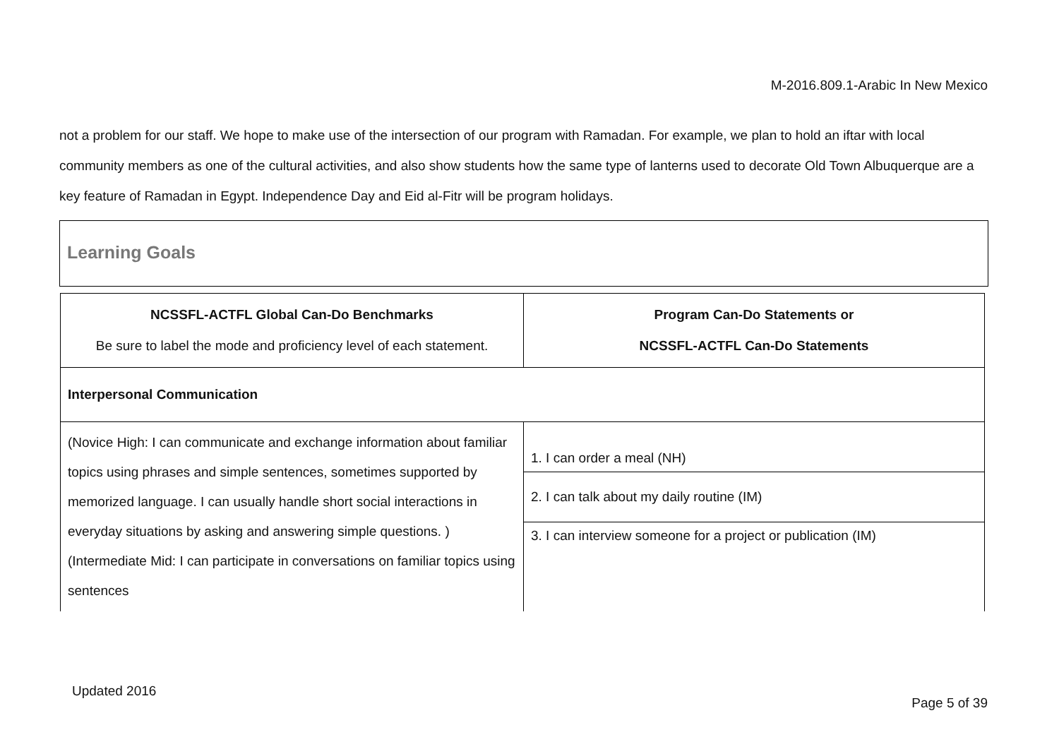M-2016.809.1-Arabic In New Mexico
not a problem for our staff. We hope to make use of the intersection of our program with Ramadan. For example, we plan to hold an iftar with local community members as one of the cultural activities, and also show students how the same type of lanterns used to decorate Old Town Albuquerque are a key feature of Ramadan in Egypt. Independence Day and Eid al-Fitr will be program holidays.
Learning Goals
| NCSSFL-ACTFL Global Can-Do Benchmarks Be sure to label the mode and proficiency level of each statement. | Program Can-Do Statements or NCSSFL-ACTFL Can-Do Statements |
| --- | --- |
| Interpersonal Communication | |
| (Novice High: I can communicate and exchange information about familiar topics using phrases and simple sentences, sometimes supported by memorized language. I can usually handle short social interactions in everyday situations by asking and answering simple questions. )(Intermediate Mid: I can participate in conversations on familiar topics using sentences | 1. I can order a meal (NH) |
| | 2. I can talk about my daily routine (IM) |
| | 3. I can interview someone for a project or publication (IM) |
Updated 2016
Page 5 of 39